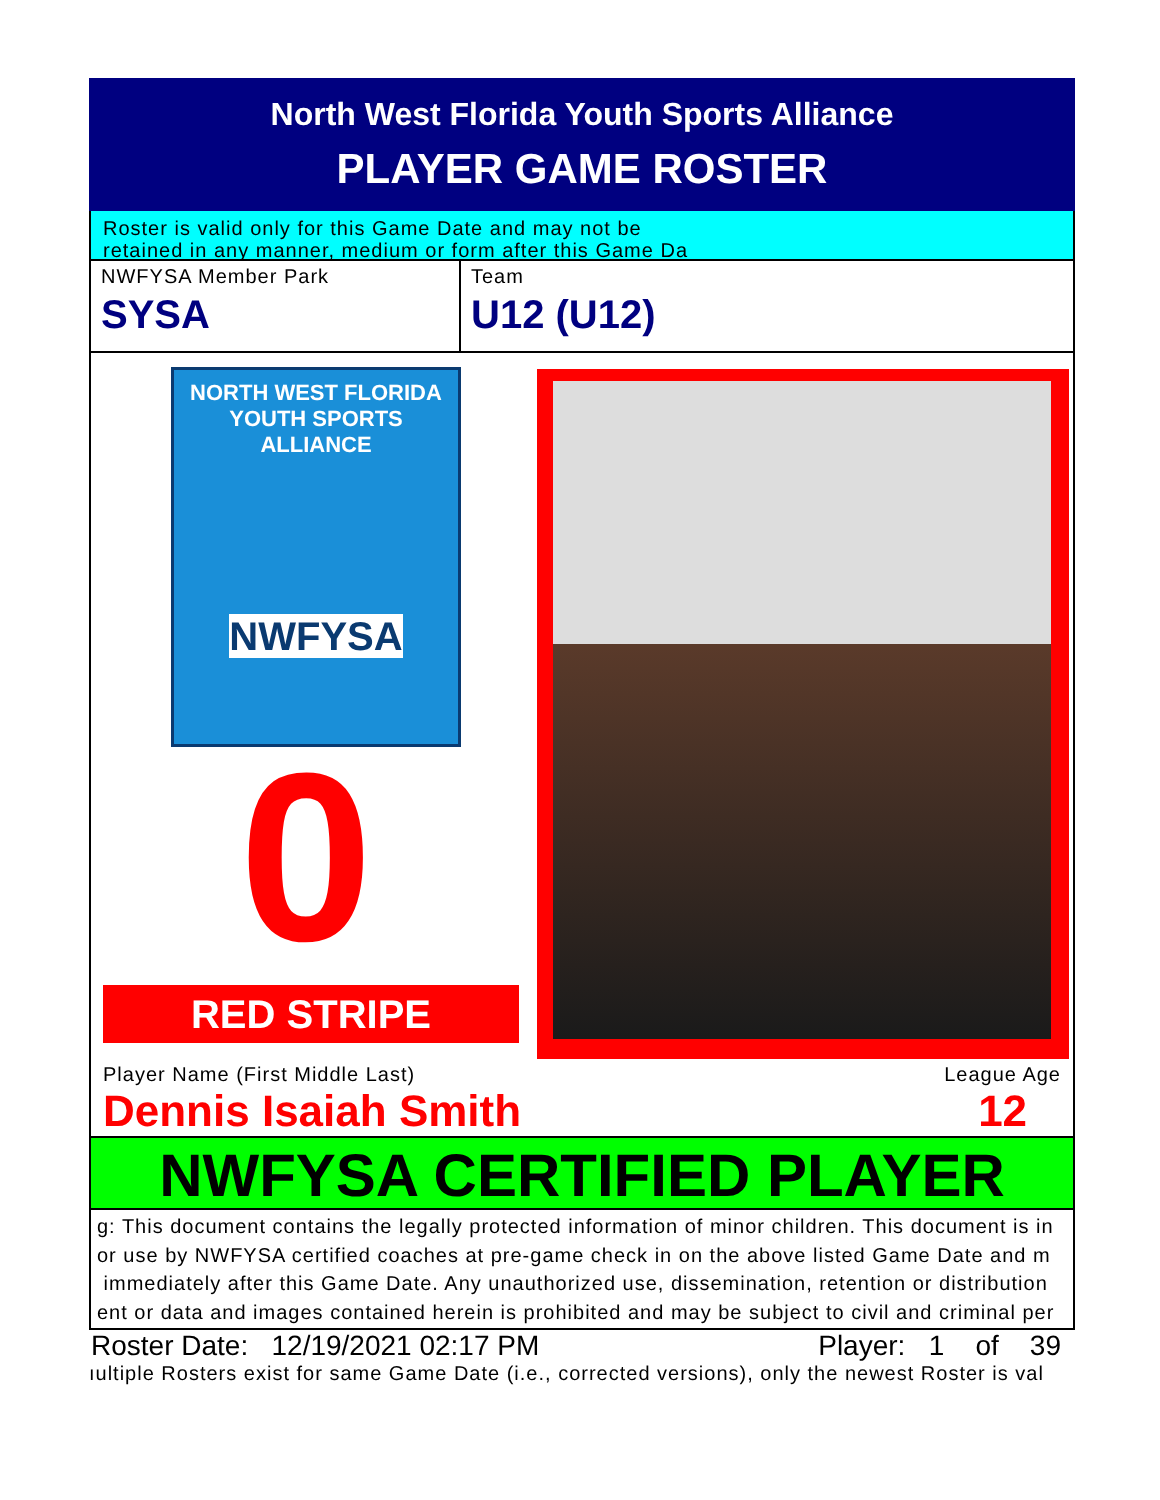North West Florida Youth Sports Alliance
PLAYER GAME ROSTER
Roster is valid only for this Game Date and may not be
retained in any manner, medium or form after this Game Da
NWFYSA Member Park
SYSA
Team
U12 (U12)
NORTH WEST FLORIDA
YOUTH SPORTS ALLIANCE
NWFYSA
0
RED STRIPE
Player Name (First Middle Last)
Dennis Isaiah Smith
League Age
12
NWFYSA CERTIFIED PLAYER
g: This document contains the legally protected information of minor children. This document is in
or use by NWFYSA certified coaches at pre-game check in on the above listed Game Date and m
immediately after this Game Date. Any unauthorized use, dissemination, retention or distribution
ent or data and images contained herein is prohibited and may be subject to civil and criminal per
Roster Date: 12/19/2021 02:17 PM Player: 1 of 39
ıultiple Rosters exist for same Game Date (i.e., corrected versions), only the newest Roster is val